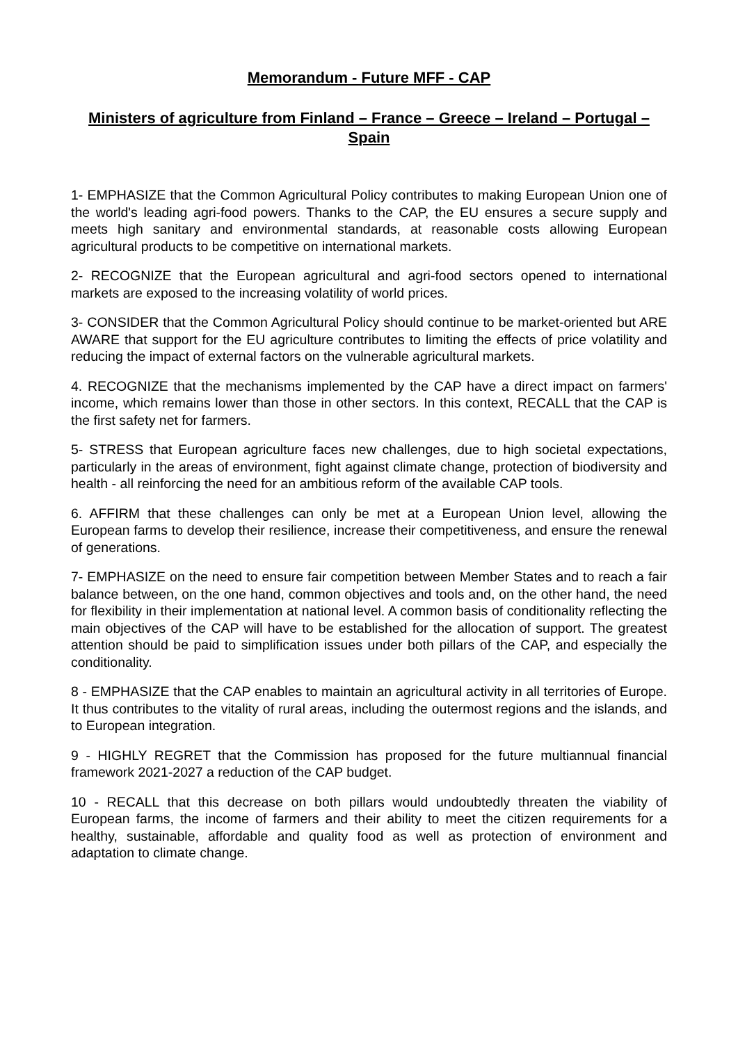Memorandum - Future MFF - CAP
Ministers of agriculture from Finland – France – Greece – Ireland – Portugal – Spain
1- EMPHASIZE that the Common Agricultural Policy contributes to making European Union one of the world's leading agri-food powers. Thanks to the CAP, the EU ensures a secure supply and meets high sanitary and environmental standards, at reasonable costs allowing European agricultural products to be competitive on international markets.
2- RECOGNIZE that the European agricultural and agri-food sectors opened to international markets are exposed to the increasing volatility of world prices.
3- CONSIDER that the Common Agricultural Policy should continue to be market-oriented but ARE AWARE that support for the EU agriculture contributes to limiting the effects of price volatility and reducing the impact of external factors on the vulnerable agricultural markets.
4. RECOGNIZE that the mechanisms implemented by the CAP have a direct impact on farmers' income, which remains lower than those in other sectors. In this context, RECALL that the CAP is the first safety net for farmers.
5- STRESS that European agriculture faces new challenges, due to high societal expectations, particularly in the areas of environment, fight against climate change, protection of biodiversity and health - all reinforcing the need for an ambitious reform of the available CAP tools.
6. AFFIRM that these challenges can only be met at a European Union level, allowing the European farms to develop their resilience, increase their competitiveness, and ensure the renewal of generations.
7- EMPHASIZE on the need to ensure fair competition between Member States and to reach a fair balance between, on the one hand, common objectives and tools and, on the other hand, the need for flexibility in their implementation at national level. A common basis of conditionality reflecting the main objectives of the CAP will have to be established for the allocation of support. The greatest attention should be paid to simplification issues under both pillars of the CAP, and especially the conditionality.
8 - EMPHASIZE that the CAP enables to maintain an agricultural activity in all territories of Europe. It thus contributes to the vitality of rural areas, including the outermost regions and the islands, and to European integration.
9 - HIGHLY REGRET that the Commission has proposed for the future multiannual financial framework 2021-2027 a reduction of the CAP budget.
10 - RECALL that this decrease on both pillars would undoubtedly threaten the viability of European farms, the income of farmers and their ability to meet the citizen requirements for a healthy, sustainable, affordable and quality food as well as protection of environment and adaptation to climate change.